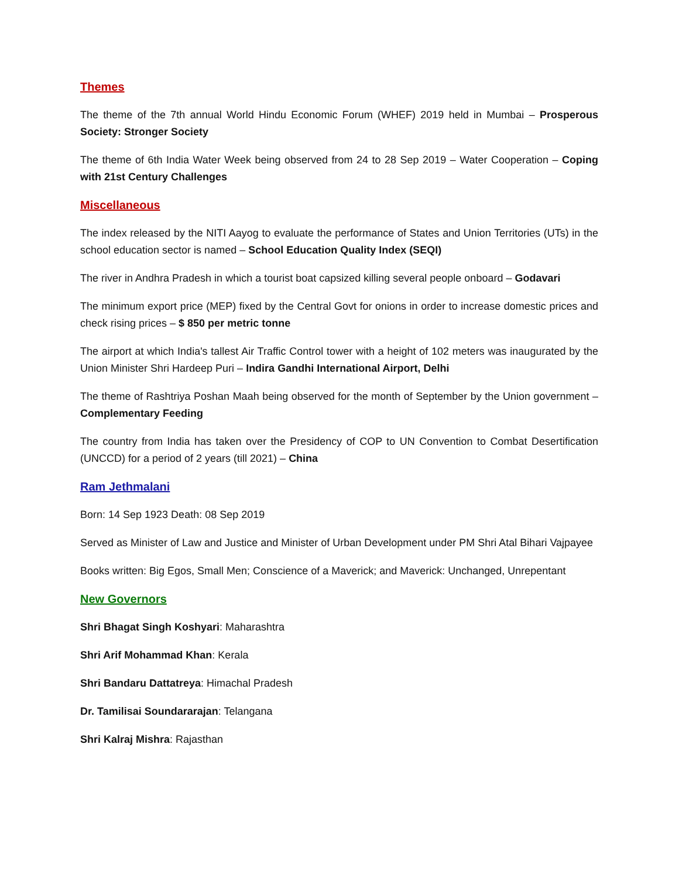Themes
The theme of the 7th annual World Hindu Economic Forum (WHEF) 2019 held in Mumbai – Prosperous Society: Stronger Society
The theme of 6th India Water Week being observed from 24 to 28 Sep 2019 – Water Cooperation – Coping with 21st Century Challenges
Miscellaneous
The index released by the NITI Aayog to evaluate the performance of States and Union Territories (UTs) in the school education sector is named – School Education Quality Index (SEQI)
The river in Andhra Pradesh in which a tourist boat capsized killing several people onboard – Godavari
The minimum export price (MEP) fixed by the Central Govt for onions in order to increase domestic prices and check rising prices – $ 850 per metric tonne
The airport at which India's tallest Air Traffic Control tower with a height of 102 meters was inaugurated by the Union Minister Shri Hardeep Puri – Indira Gandhi International Airport, Delhi
The theme of Rashtriya Poshan Maah being observed for the month of September by the Union government – Complementary Feeding
The country from India has taken over the Presidency of COP to UN Convention to Combat Desertification (UNCCD) for a period of 2 years (till 2021) – China
Ram Jethmalani
Born: 14 Sep 1923 Death: 08 Sep 2019
Served as Minister of Law and Justice and Minister of Urban Development under PM Shri Atal Bihari Vajpayee
Books written: Big Egos, Small Men; Conscience of a Maverick; and Maverick: Unchanged, Unrepentant
New Governors
Shri Bhagat Singh Koshyari: Maharashtra
Shri Arif Mohammad Khan: Kerala
Shri Bandaru Dattatreya: Himachal Pradesh
Dr. Tamilisai Soundararajan: Telangana
Shri Kalraj Mishra: Rajasthan